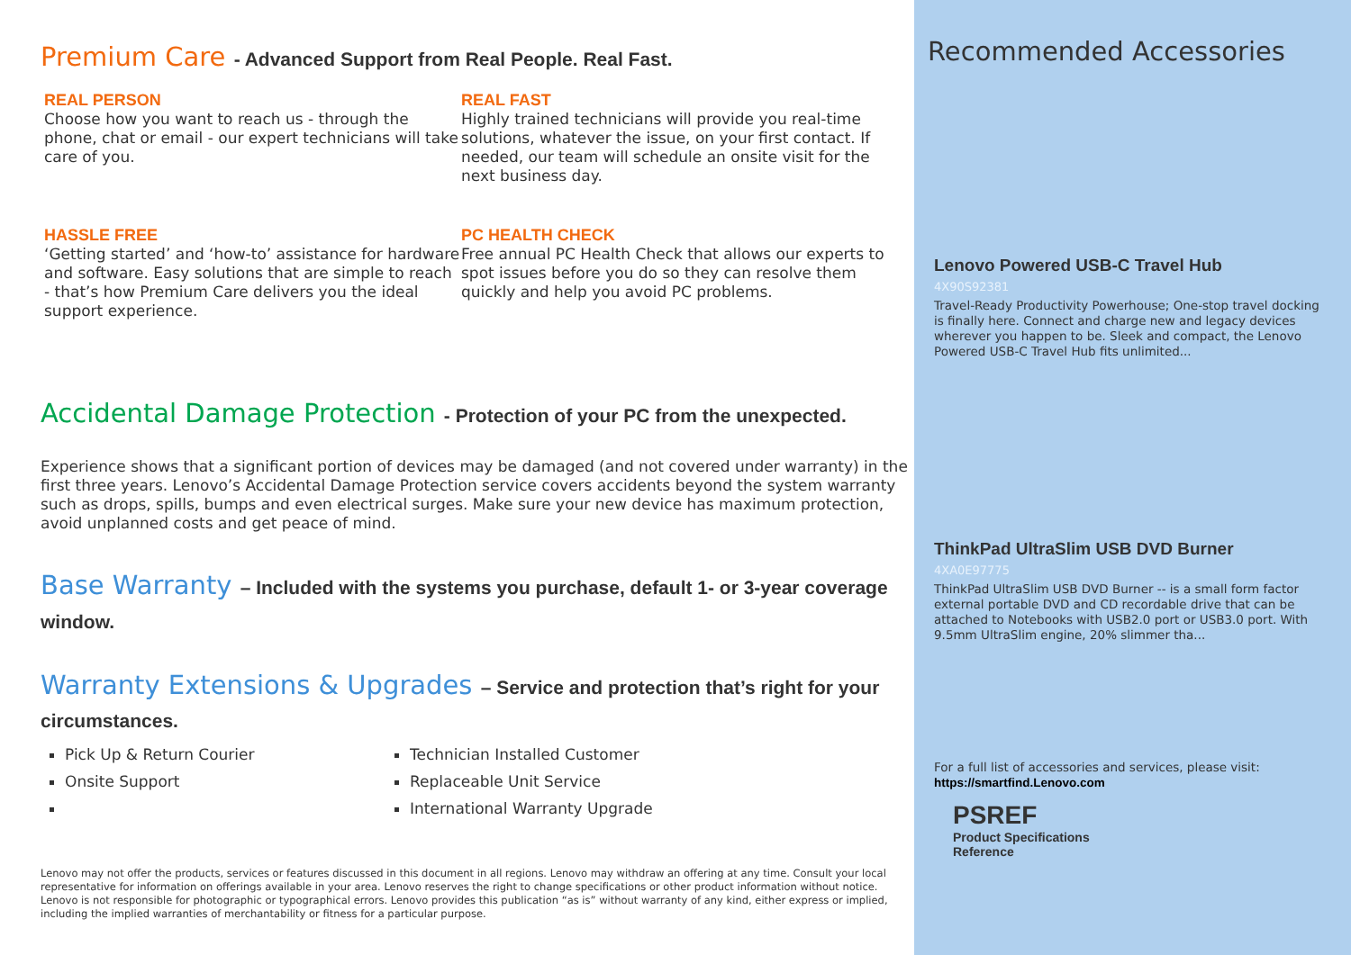Premium Care - Advanced Support from Real People. Real Fast.
REAL PERSON
Choose how you want to reach us - through the phone, chat or email - our expert technicians will take care of you.
REAL FAST
Highly trained technicians will provide you real-time solutions, whatever the issue, on your first contact. If needed, our team will schedule an onsite visit for the next business day.
HASSLE FREE
‘Getting started’ and ‘how-to’ assistance for hardware and software. Easy solutions that are simple to reach - that’s how Premium Care delivers you the ideal support experience.
PC HEALTH CHECK
Free annual PC Health Check that allows our experts to spot issues before you do so they can resolve them quickly and help you avoid PC problems.
Accidental Damage Protection - Protection of your PC from the unexpected.
Experience shows that a significant portion of devices may be damaged (and not covered under warranty) in the first three years. Lenovo’s Accidental Damage Protection service covers accidents beyond the system warranty such as drops, spills, bumps and even electrical surges. Make sure your new device has maximum protection, avoid unplanned costs and get peace of mind.
Base Warranty – Included with the systems you purchase, default 1- or 3-year coverage window.
Warranty Extensions & Upgrades – Service and protection that’s right for your circumstances.
Pick Up & Return Courier
Technician Installed Customer
Onsite Support
Replaceable Unit Service
International Warranty Upgrade
Lenovo may not offer the products, services or features discussed in this document in all regions. Lenovo may withdraw an offering at any time. Consult your local representative for information on offerings available in your area. Lenovo reserves the right to change specifications or other product information without notice. Lenovo is not responsible for photographic or typographical errors. Lenovo provides this publication “as is” without warranty of any kind, either express or implied, including the implied warranties of merchantability or fitness for a particular purpose.
Recommended Accessories
Lenovo Powered USB-C Travel Hub
4X90S92381
Travel-Ready Productivity Powerhouse; One-stop travel docking is finally here. Connect and charge new and legacy devices wherever you happen to be. Sleek and compact, the Lenovo Powered USB-C Travel Hub fits unlimited...
ThinkPad UltraSlim USB DVD Burner
4XA0E97775
ThinkPad UltraSlim USB DVD Burner -- is a small form factor external portable DVD and CD recordable drive that can be attached to Notebooks with USB2.0 port or USB3.0 port. With 9.5mm UltraSlim engine, 20% slimmer tha...
For a full list of accessories and services, please visit:
https://smartfind.Lenovo.com
PSREF
Product Specifications
Reference